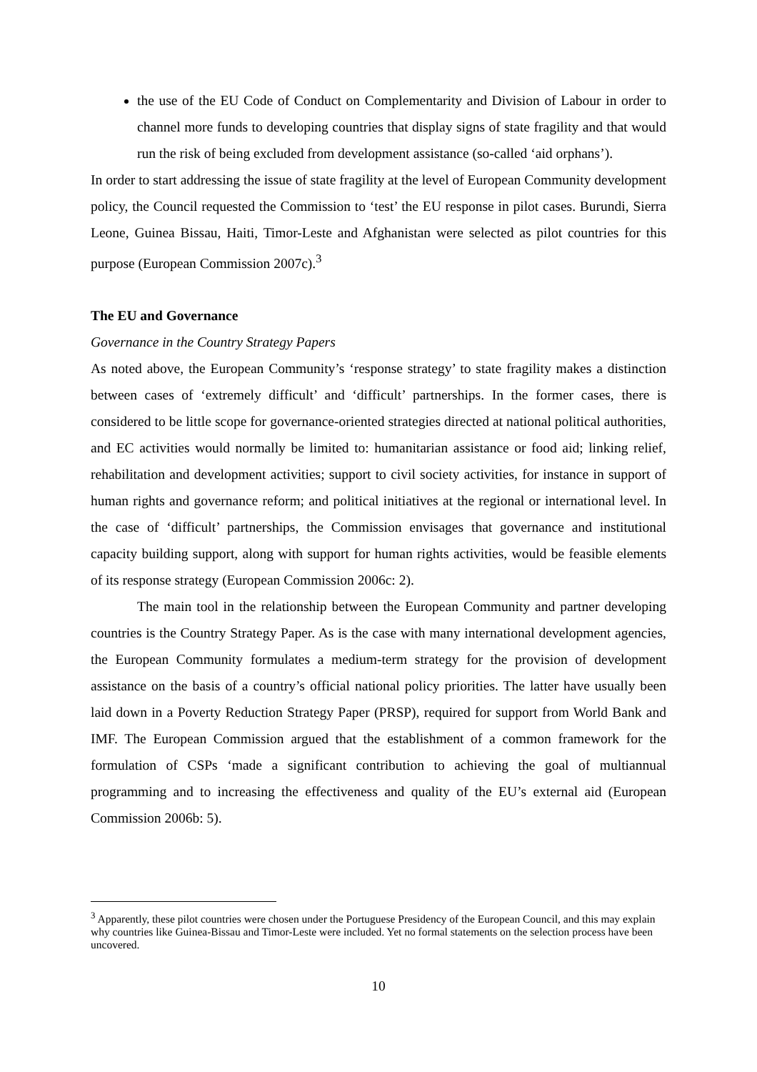the use of the EU Code of Conduct on Complementarity and Division of Labour in order to channel more funds to developing countries that display signs of state fragility and that would run the risk of being excluded from development assistance (so-called ‘aid orphans’).
In order to start addressing the issue of state fragility at the level of European Community development policy, the Council requested the Commission to ‘test’ the EU response in pilot cases. Burundi, Sierra Leone, Guinea Bissau, Haiti, Timor-Leste and Afghanistan were selected as pilot countries for this purpose (European Commission 2007c).<sup>3</sup>
The EU and Governance
Governance in the Country Strategy Papers
As noted above, the European Community’s ‘response strategy’ to state fragility makes a distinction between cases of ‘extremely difficult’ and ‘difficult’ partnerships. In the former cases, there is considered to be little scope for governance-oriented strategies directed at national political authorities, and EC activities would normally be limited to: humanitarian assistance or food aid; linking relief, rehabilitation and development activities; support to civil society activities, for instance in support of human rights and governance reform; and political initiatives at the regional or international level. In the case of ‘difficult’ partnerships, the Commission envisages that governance and institutional capacity building support, along with support for human rights activities, would be feasible elements of its response strategy (European Commission 2006c: 2).
The main tool in the relationship between the European Community and partner developing countries is the Country Strategy Paper. As is the case with many international development agencies, the European Community formulates a medium-term strategy for the provision of development assistance on the basis of a country’s official national policy priorities. The latter have usually been laid down in a Poverty Reduction Strategy Paper (PRSP), required for support from World Bank and IMF. The European Commission argued that the establishment of a common framework for the formulation of CSPs ‘made a significant contribution to achieving the goal of multiannual programming and to increasing the effectiveness and quality of the EU’s external aid (European Commission 2006b: 5).
<sup>3</sup> Apparently, these pilot countries were chosen under the Portuguese Presidency of the European Council, and this may explain why countries like Guinea-Bissau and Timor-Leste were included. Yet no formal statements on the selection process have been uncovered.
10